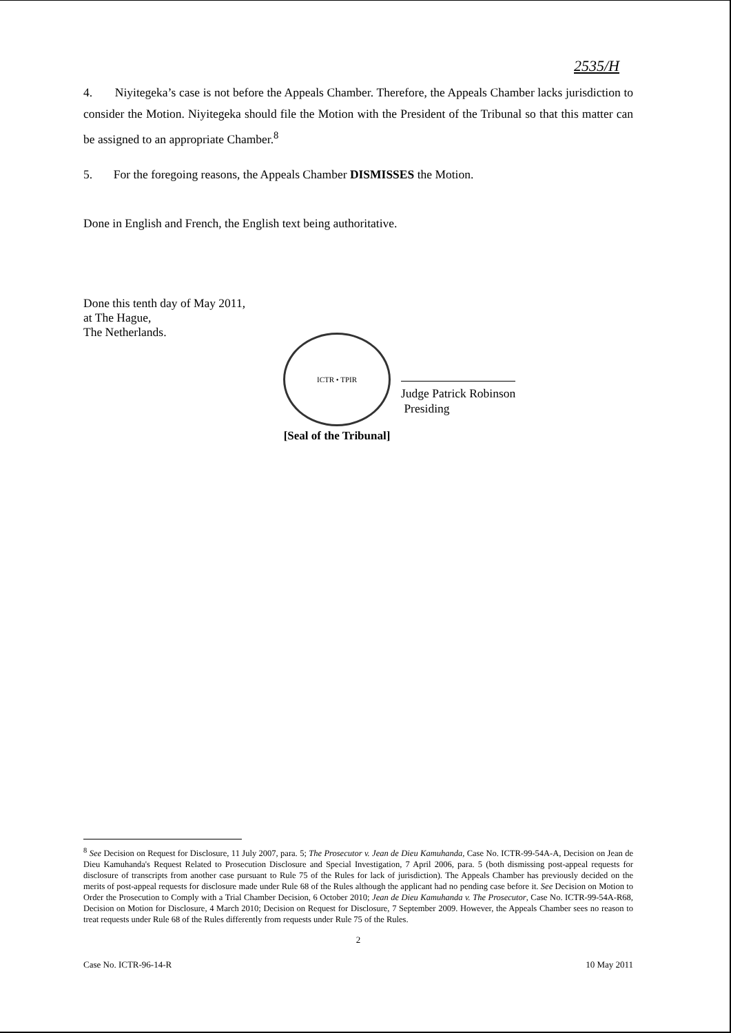2535/H
4. Niyitegeka’s case is not before the Appeals Chamber. Therefore, the Appeals Chamber lacks jurisdiction to consider the Motion. Niyitegeka should file the Motion with the President of the Tribunal so that this matter can be assigned to an appropriate Chamber.<sup>8</sup>
5. For the foregoing reasons, the Appeals Chamber DISMISSES the Motion.
Done in English and French, the English text being authoritative.
Done this tenth day of May 2011,
at The Hague,
The Netherlands.
ICTR • TPIR
[Seal of the Tribunal]
Judge Patrick Robinson
Presiding
<sup>8</sup> See Decision on Request for Disclosure, 11 July 2007, para. 5; The Prosecutor v. Jean de Dieu Kamuhanda, Case No. ICTR-99-54A-A, Decision on Jean de Dieu Kamuhanda's Request Related to Prosecution Disclosure and Special Investigation, 7 April 2006, para. 5 (both dismissing post-appeal requests for disclosure of transcripts from another case pursuant to Rule 75 of the Rules for lack of jurisdiction). The Appeals Chamber has previously decided on the merits of post-appeal requests for disclosure made under Rule 68 of the Rules although the applicant had no pending case before it. See Decision on Motion to Order the Prosecution to Comply with a Trial Chamber Decision, 6 October 2010; Jean de Dieu Kamuhanda v. The Prosecutor, Case No. ICTR-99-54A-R68, Decision on Motion for Disclosure, 4 March 2010; Decision on Request for Disclosure, 7 September 2009. However, the Appeals Chamber sees no reason to treat requests under Rule 68 of the Rules differently from requests under Rule 75 of the Rules.
2
Case No. ICTR-96-14-R 10 May 2011